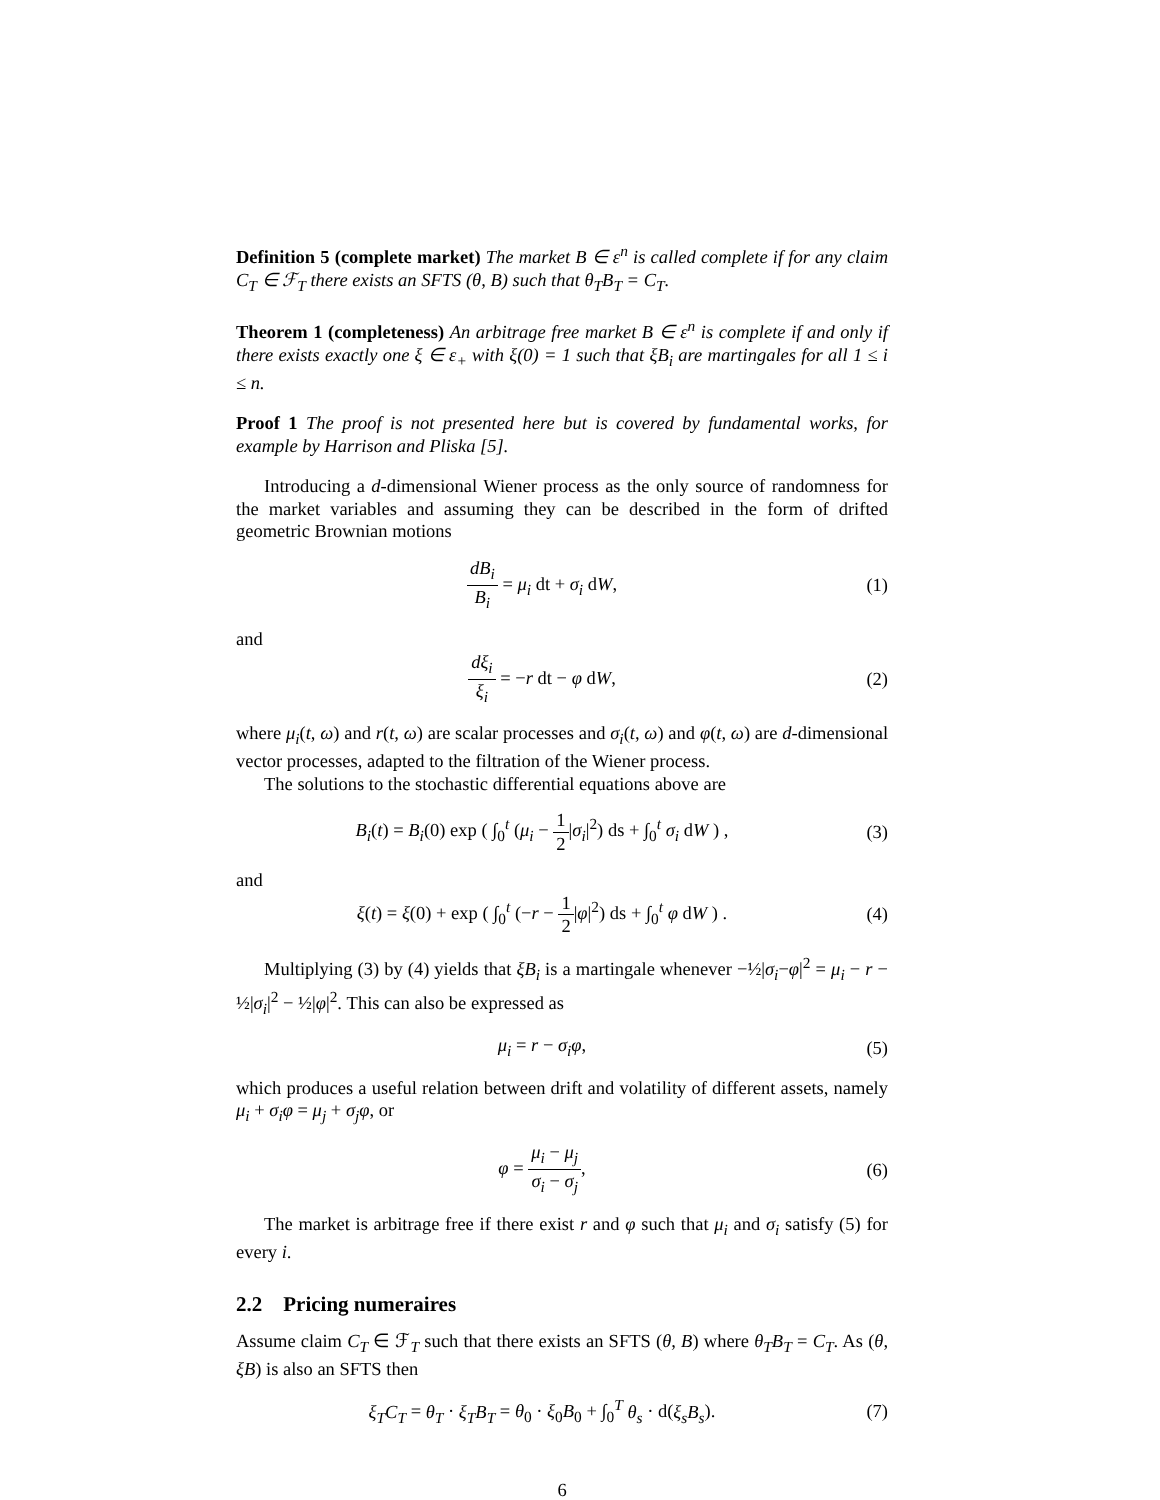Definition 5 (complete market) The market B ∈ ε<sup>n</sup> is called complete if for any claim C<sub>T</sub> ∈ ℱ<sub>T</sub> there exists an SFTS (θ, B) such that θ<sub>T</sub>B<sub>T</sub> = C<sub>T</sub>.
Theorem 1 (completeness) An arbitrage free market B ∈ ε<sup>n</sup> is complete if and only if there exists exactly one ξ ∈ ε<sub>+</sub> with ξ(0) = 1 such that ξB<sub>i</sub> are martingales for all 1 ≤ i ≤ n.
Proof 1 The proof is not presented here but is covered by fundamental works, for example by Harrison and Pliska [5].
Introducing a d-dimensional Wiener process as the only source of randomness for the market variables and assuming they can be described in the form of drifted geometric Brownian motions
dB<sub>i</sub> B<sub>i</sub> = μ<sub>i</sub> dt + σ<sub>i</sub> dW, (1)
and
dξ<sub>i</sub> ξ<sub>i</sub> = −r dt − φ dW, (2)
where μ<sub>i</sub>(t, ω) and r(t, ω) are scalar processes and σ<sub>i</sub>(t, ω) and φ(t, ω) are d-dimensional vector processes, adapted to the filtration of the Wiener process.
The solutions to the stochastic differential equations above are
B<sub>i</sub>(t) = B<sub>i</sub>(0) exp ( ∫<sub>0</sub><sup>t</sup> (μ<sub>i</sub> − 1 2|σ<sub>i</sub>|<sup>2</sup>) ds + ∫<sub>0</sub><sup>t</sup> σ<sub>i</sub> dW ) ,
(3)
and
ξ(t) = ξ(0) + exp ( ∫<sub>0</sub><sup>t</sup> (−r − 1 2|φ|<sup>2</sup>) ds + ∫<sub>0</sub><sup>t</sup> φ dW ) .
(4)
Multiplying (3) by (4) yields that ξB<sub>i</sub> is a martingale whenever −½|σ<sub>i</sub>−φ|<sup>2</sup> = μ<sub>i</sub> − r − ½|σ<sub>i</sub>|<sup>2</sup> − ½|φ|<sup>2</sup>. This can also be expressed as
μ<sub>i</sub> = r − σ<sub>i</sub>φ, (5)
which produces a useful relation between drift and volatility of different assets, namely μ<sub>i</sub> + σ<sub>i</sub>φ = μ<sub>j</sub> + σ<sub>j</sub>φ, or
φ = μ<sub>i</sub> − μ<sub>j</sub> σ<sub>i</sub> − σ<sub>j</sub>, (6)
The market is arbitrage free if there exist r and φ such that μ<sub>i</sub> and σ<sub>i</sub> satisfy (5) for every i.
2.2 Pricing numeraires
Assume claim C<sub>T</sub> ∈ ℱ<sub>T</sub> such that there exists an SFTS (θ, B) where θ<sub>T</sub>B<sub>T</sub> = C<sub>T</sub>. As (θ, ξB) is also an SFTS then
ξ<sub>T</sub>C<sub>T</sub> = θ<sub>T</sub> · ξ<sub>T</sub>B<sub>T</sub> = θ<sub>0</sub> · ξ<sub>0</sub>B<sub>0</sub> + ∫<sub>0</sub><sup>T</sup> θ<sub>s</sub> · d(ξ<sub>s</sub>B<sub>s</sub>).
(7)
6